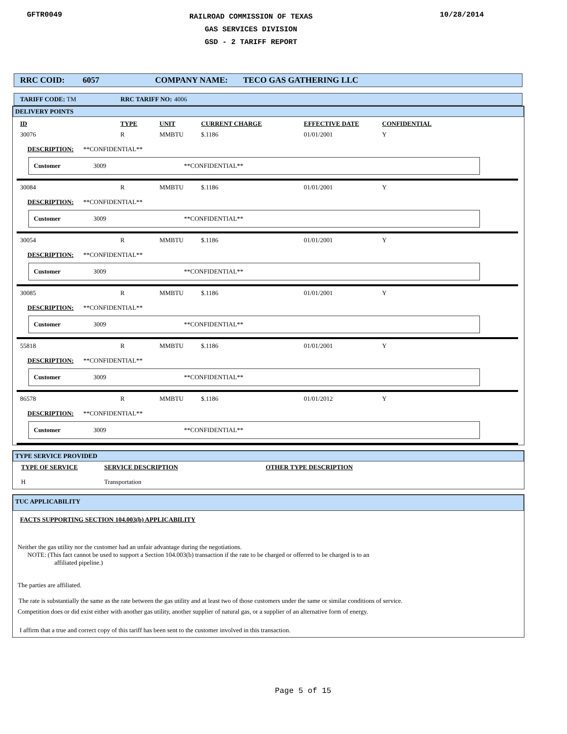GFTR0049
RAILROAD COMMISSION OF TEXAS
GAS SERVICES DIVISION
GSD - 2 TARIFF REPORT
10/28/2014
RRC COID: 6057 COMPANY NAME: TECO GAS GATHERING LLC
TARIFF CODE: TM RRC TARIFF NO: 4006
DELIVERY POINTS
ID TYPE UNIT CURRENT CHARGE EFFECTIVE DATE CONFIDENTIAL
30076 R MMBTU $.1186 01/01/2001 Y
DESCRIPTION: **CONFIDENTIAL**
Customer 3009 **CONFIDENTIAL**
30084 R MMBTU $.1186 01/01/2001 Y
DESCRIPTION: **CONFIDENTIAL**
Customer 3009 **CONFIDENTIAL**
30054 R MMBTU $.1186 01/01/2001 Y
DESCRIPTION: **CONFIDENTIAL**
Customer 3009 **CONFIDENTIAL**
30085 R MMBTU $.1186 01/01/2001 Y
DESCRIPTION: **CONFIDENTIAL**
Customer 3009 **CONFIDENTIAL**
55818 R MMBTU $.1186 01/01/2001 Y
DESCRIPTION: **CONFIDENTIAL**
Customer 3009 **CONFIDENTIAL**
86578 R MMBTU $.1186 01/01/2012 Y
DESCRIPTION: **CONFIDENTIAL**
Customer 3009 **CONFIDENTIAL**
TYPE SERVICE PROVIDED
TYPE OF SERVICE SERVICE DESCRIPTION OTHER TYPE DESCRIPTION
H Transportation
TUC APPLICABILITY
FACTS SUPPORTING SECTION 104.003(b) APPLICABILITY
Neither the gas utility nor the customer had an unfair advantage during the negotiations.
NOTE: (This fact cannot be used to support a Section 104.003(b) transaction if the rate to be charged or offerred to be charged is to an
affiliated pipeline.)
The parties are affiliated.
The rate is substantially the same as the rate between the gas utility and at least two of those customers under the same or similar conditions of service.
Competition does or did exist either with another gas utility, another supplier of natural gas, or a supplier of an alternative form of energy.
I affirm that a true and correct copy of this tariff has been sent to the customer involved in this transaction.
Page 5 of 15